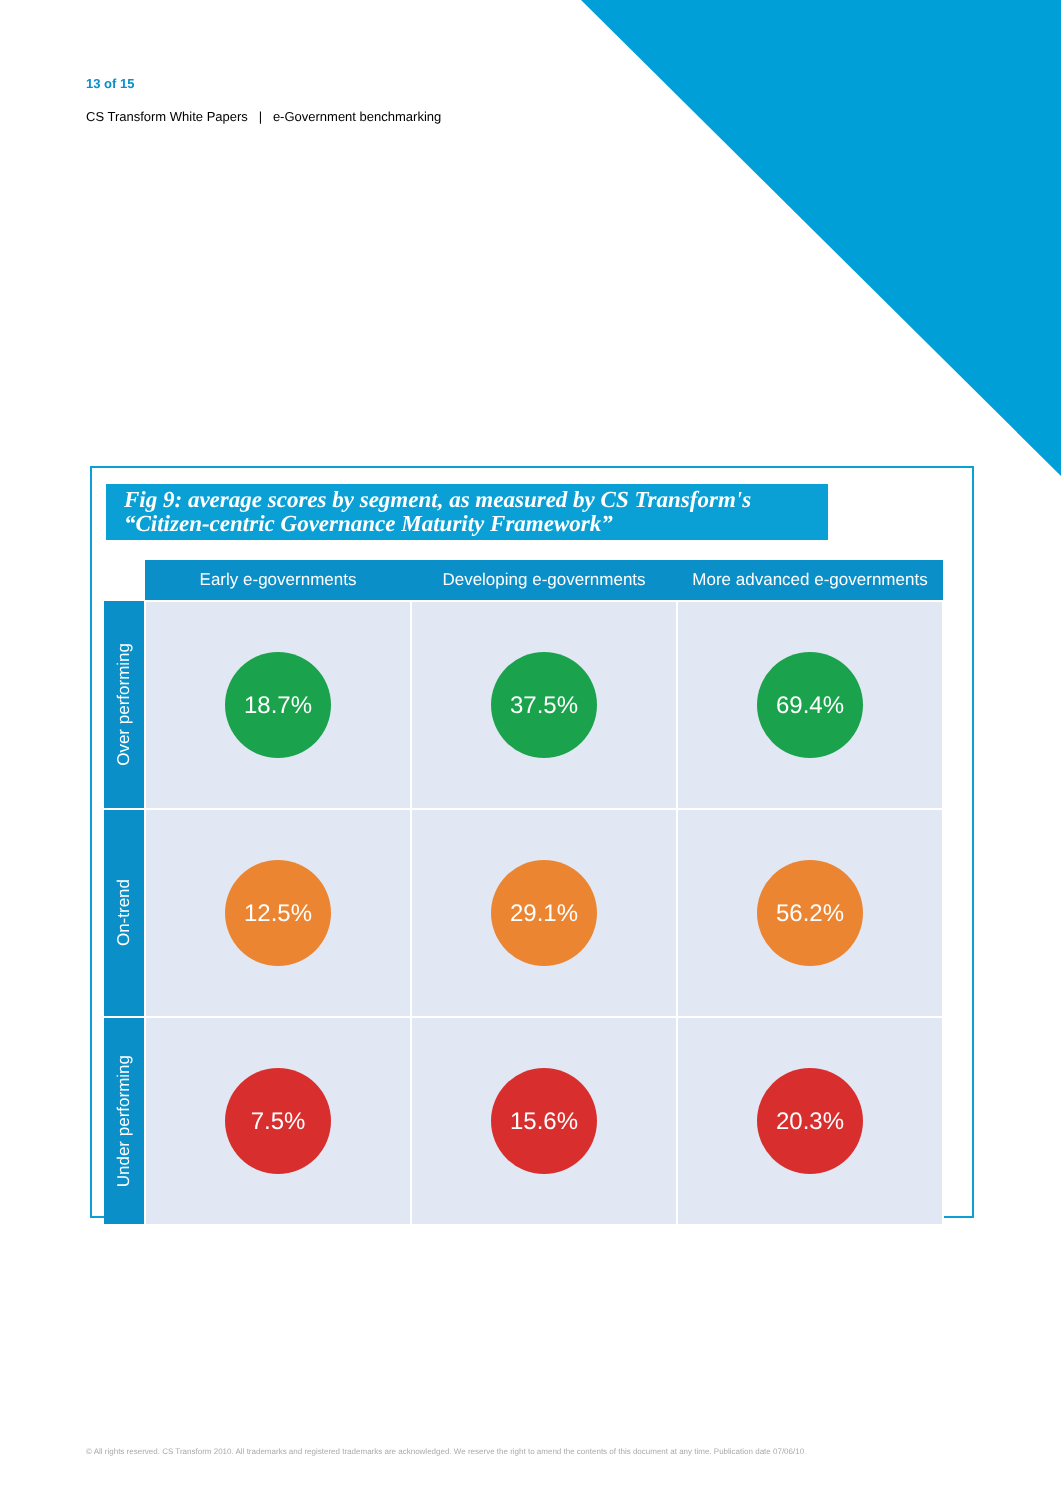13 of 15
CS Transform White Papers | e-Government benchmarking
Fig 9: average scores by segment, as measured by CS Transform's
“Citizen-centric Governance Maturity Framework”
| | Early e-governments | Developing e-governments | More advanced e-governments |
| --- | --- | --- | --- |
| Over performing | 18.7% | 37.5% | 69.4% |
| On-trend | 12.5% | 29.1% | 56.2% |
| Under performing | 7.5% | 15.6% | 20.3% |
© All rights reserved. CS Transform 2010. All trademarks and registered trademarks are acknowledged. We reserve the right to amend the contents of this document at any time. Publication date 07/06/10